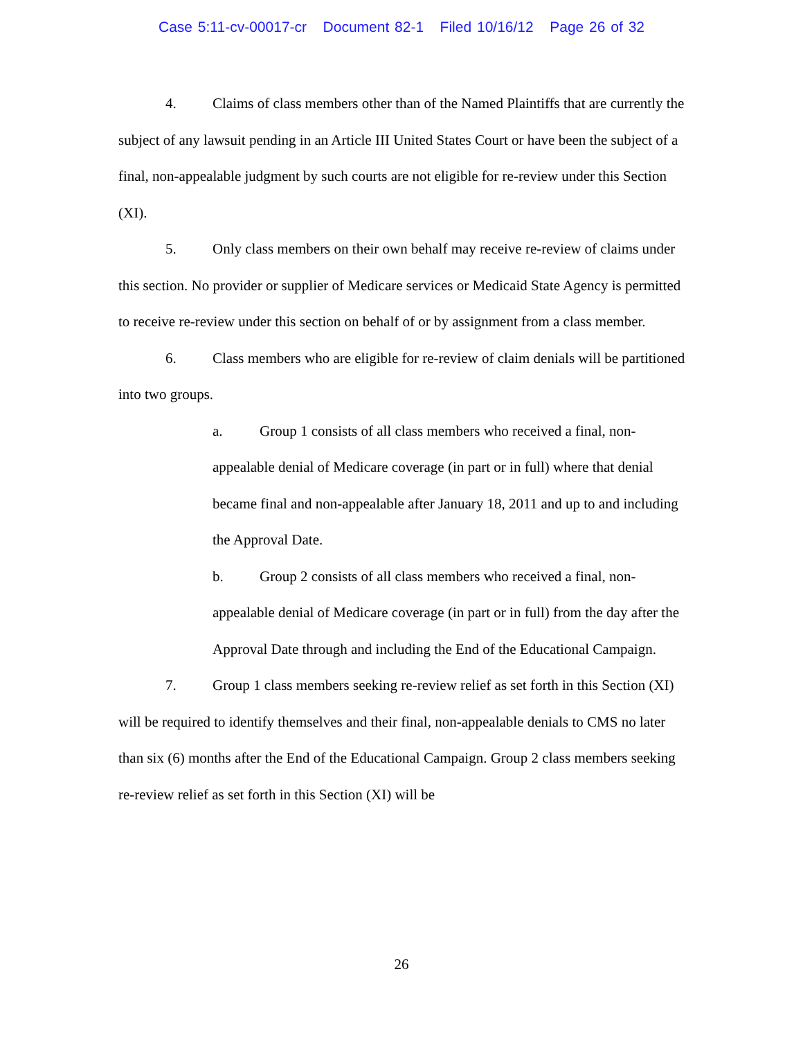Case 5:11-cv-00017-cr Document 82-1 Filed 10/16/12 Page 26 of 32
4. Claims of class members other than of the Named Plaintiffs that are currently the subject of any lawsuit pending in an Article III United States Court or have been the subject of a final, non-appealable judgment by such courts are not eligible for re-review under this Section (XI).
5. Only class members on their own behalf may receive re-review of claims under this section. No provider or supplier of Medicare services or Medicaid State Agency is permitted to receive re-review under this section on behalf of or by assignment from a class member.
6. Class members who are eligible for re-review of claim denials will be partitioned into two groups.
a. Group 1 consists of all class members who received a final, non-appealable denial of Medicare coverage (in part or in full) where that denial became final and non-appealable after January 18, 2011 and up to and including the Approval Date.
b. Group 2 consists of all class members who received a final, non-appealable denial of Medicare coverage (in part or in full) from the day after the Approval Date through and including the End of the Educational Campaign.
7. Group 1 class members seeking re-review relief as set forth in this Section (XI) will be required to identify themselves and their final, non-appealable denials to CMS no later than six (6) months after the End of the Educational Campaign. Group 2 class members seeking re-review relief as set forth in this Section (XI) will be
26